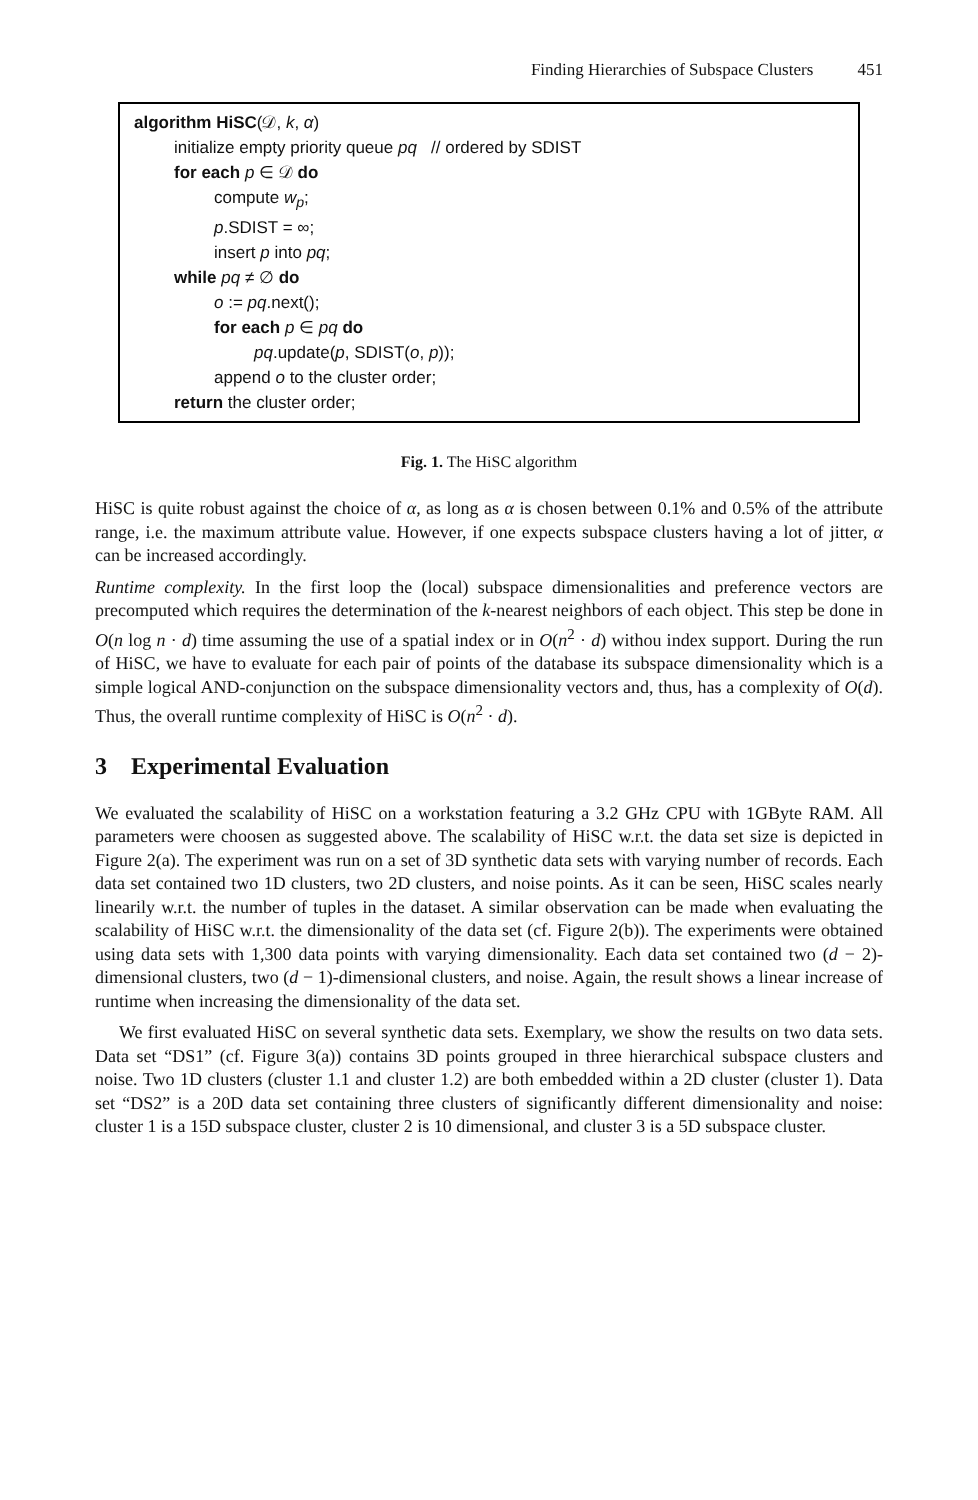Finding Hierarchies of Subspace Clusters 451
algorithm HiSC(𝒟, k, α)
initialize empty priority queue pq // ordered by SDIST
for each p ∈ 𝒟 do
compute w<sub>p</sub>;
p.SDIST = ∞;
insert p into pq;
while pq ≠ ∅ do
o := pq.next();
for each p ∈ pq do
pq.update(p, SDIST(o, p));
append o to the cluster order;
return the cluster order;
Fig. 1. The HiSC algorithm
HiSC is quite robust against the choice of α, as long as α is chosen between 0.1% and 0.5% of the attribute range, i.e. the maximum attribute value. However, if one expects subspace clusters having a lot of jitter, α can be increased accordingly.
Runtime complexity. In the first loop the (local) subspace dimensionalities and preference vectors are precomputed which requires the determination of the k-nearest neighbors of each object. This step be done in O(n log n · d) time assuming the use of a spatial index or in O(n<sup>2</sup> · d) withou index support. During the run of HiSC, we have to evaluate for each pair of points of the database its subspace dimensionality which is a simple logical AND-conjunction on the subspace dimensionality vectors and, thus, has a complexity of O(d). Thus, the overall runtime complexity of HiSC is O(n<sup>2</sup> · d).
3 Experimental Evaluation
We evaluated the scalability of HiSC on a workstation featuring a 3.2 GHz CPU with 1GByte RAM. All parameters were choosen as suggested above. The scalability of HiSC w.r.t. the data set size is depicted in Figure 2(a). The experiment was run on a set of 3D synthetic data sets with varying number of records. Each data set contained two 1D clusters, two 2D clusters, and noise points. As it can be seen, HiSC scales nearly linearily w.r.t. the number of tuples in the dataset. A similar observation can be made when evaluating the scalability of HiSC w.r.t. the dimensionality of the data set (cf. Figure 2(b)). The experiments were obtained using data sets with 1,300 data points with varying dimensionality. Each data set contained two (d − 2)-dimensional clusters, two (d − 1)-dimensional clusters, and noise. Again, the result shows a linear increase of runtime when increasing the dimensionality of the data set.
We first evaluated HiSC on several synthetic data sets. Exemplary, we show the results on two data sets. Data set “DS1” (cf. Figure 3(a)) contains 3D points grouped in three hierarchical subspace clusters and noise. Two 1D clusters (cluster 1.1 and cluster 1.2) are both embedded within a 2D cluster (cluster 1). Data set “DS2” is a 20D data set containing three clusters of significantly different dimensionality and noise: cluster 1 is a 15D subspace cluster, cluster 2 is 10 dimensional, and cluster 3 is a 5D subspace cluster.